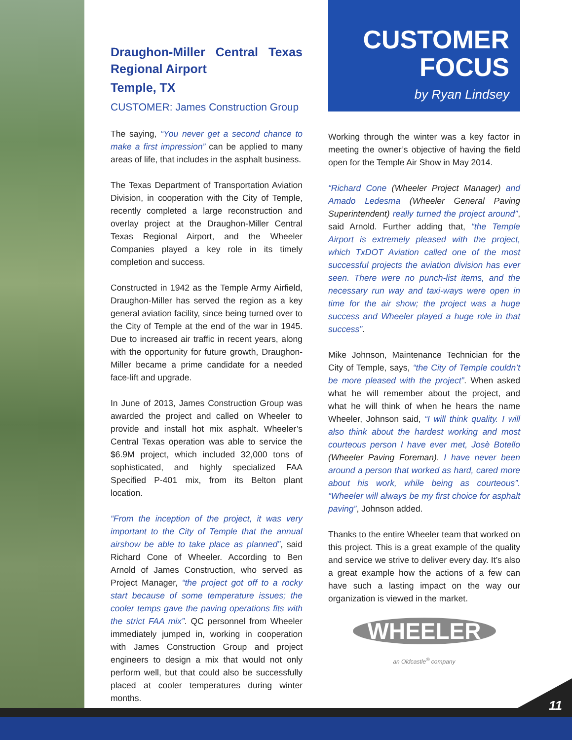Draughon-Miller Central Texas Regional Airport
Temple, TX
CUSTOMER: James Construction Group
The saying, “You never get a second chance to make a first impression” can be applied to many areas of life, that includes in the asphalt business.
The Texas Department of Transportation Aviation Division, in cooperation with the City of Temple, recently completed a large reconstruction and overlay project at the Draughon-Miller Central Texas Regional Airport, and the Wheeler Companies played a key role in its timely completion and success.
Constructed in 1942 as the Temple Army Airfield, Draughon-Miller has served the region as a key general aviation facility, since being turned over to the City of Temple at the end of the war in 1945. Due to increased air traffic in recent years, along with the opportunity for future growth, Draughon-Miller became a prime candidate for a needed face-lift and upgrade.
In June of 2013, James Construction Group was awarded the project and called on Wheeler to provide and install hot mix asphalt. Wheeler’s Central Texas operation was able to service the $6.9M project, which included 32,000 tons of sophisticated, and highly specialized FAA Specified P-401 mix, from its Belton plant location.
“From the inception of the project, it was very important to the City of Temple that the annual airshow be able to take place as planned”, said Richard Cone of Wheeler. According to Ben Arnold of James Construction, who served as Project Manager, “the project got off to a rocky start because of some temperature issues; the cooler temps gave the paving operations fits with the strict FAA mix”. QC personnel from Wheeler immediately jumped in, working in cooperation with James Construction Group and project engineers to design a mix that would not only perform well, but that could also be successfully placed at cooler temperatures during winter months.
CUSTOMER
FOCUS
by Ryan Lindsey
Working through the winter was a key factor in meeting the owner’s objective of having the field open for the Temple Air Show in May 2014.
“Richard Cone (Wheeler Project Manager) and Amado Ledesma (Wheeler General Paving Superintendent) really turned the project around”, said Arnold. Further adding that, “the Temple Airport is extremely pleased with the project, which TxDOT Aviation called one of the most successful projects the aviation division has ever seen. There were no punch-list items, and the necessary run way and taxi-ways were open in time for the air show; the project was a huge success and Wheeler played a huge role in that success”.
Mike Johnson, Maintenance Technician for the City of Temple, says, “the City of Temple couldn’t be more pleased with the project”. When asked what he will remember about the project, and what he will think of when he hears the name Wheeler, Johnson said, “I will think quality. I will also think about the hardest working and most courteous person I have ever met, Josè Botello (Wheeler Paving Foreman). I have never been around a person that worked as hard, cared more about his work, while being as courteous”. “Wheeler will always be my first choice for asphalt paving”, Johnson added.
Thanks to the entire Wheeler team that worked on this project. This is a great example of the quality and service we strive to deliver every day. It’s also a great example how the actions of a few can have such a lasting impact on the way our organization is viewed in the market.
WHEELER
an Oldcastle<sup>®</sup> company
11